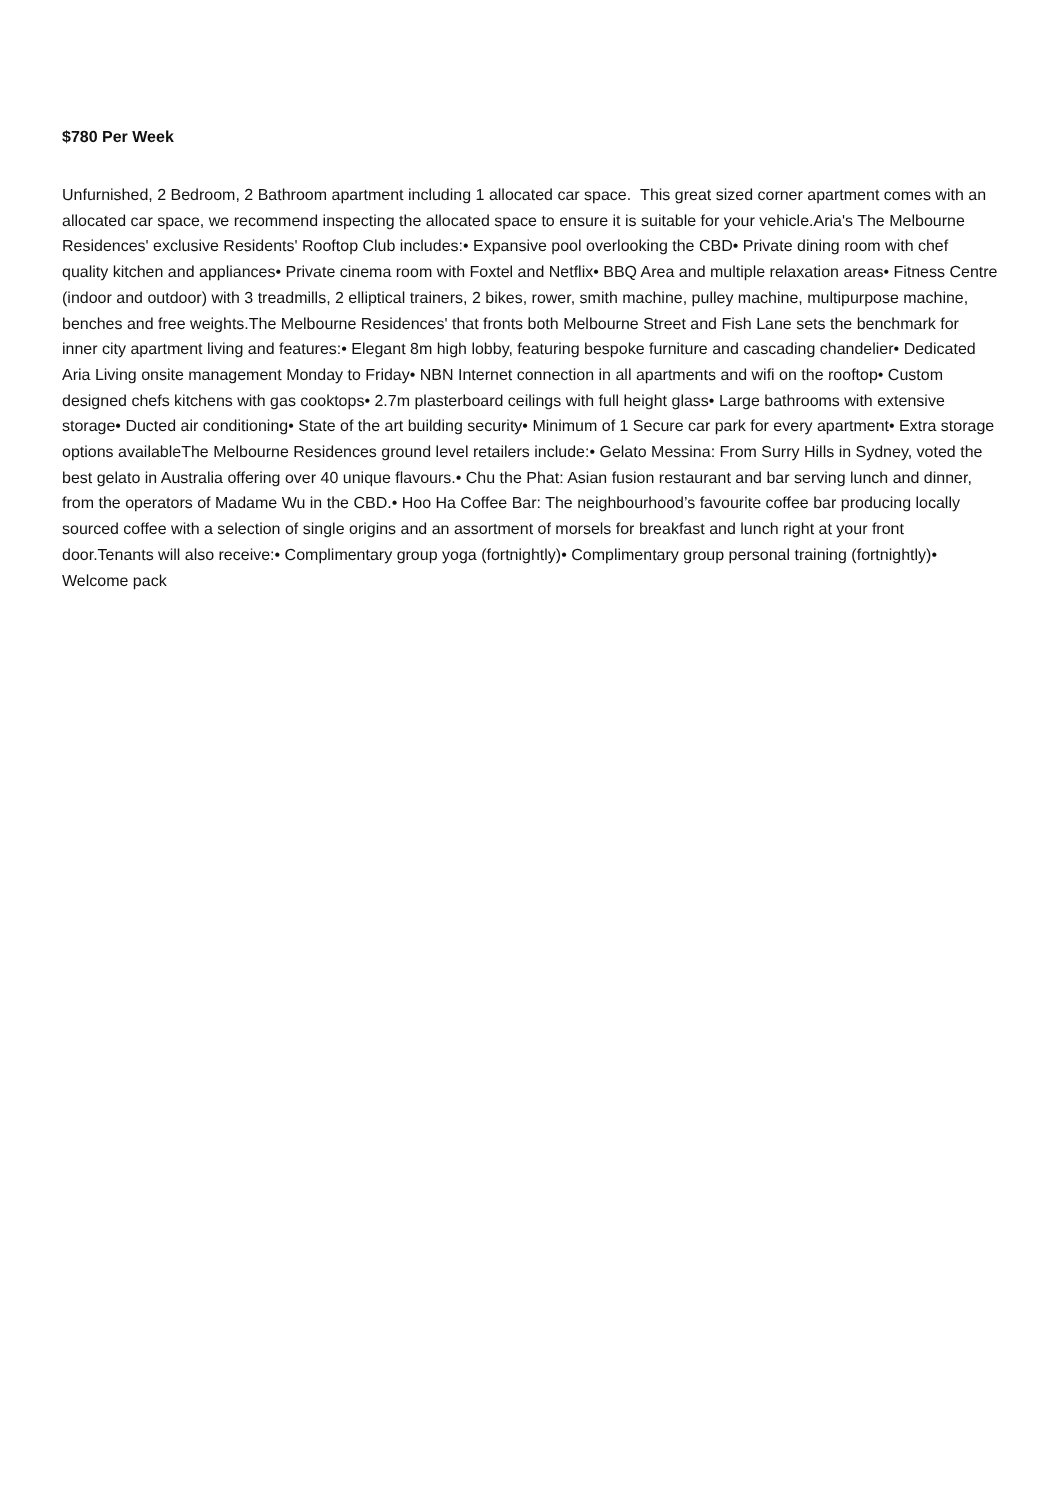$780 Per Week
Unfurnished, 2 Bedroom, 2 Bathroom apartment including 1 allocated car space. This great sized corner apartment comes with an allocated car space, we recommend inspecting the allocated space to ensure it is suitable for your vehicle.Aria's The Melbourne Residences' exclusive Residents' Rooftop Club includes:• Expansive pool overlooking the CBD• Private dining room with chef quality kitchen and appliances• Private cinema room with Foxtel and Netflix• BBQ Area and multiple relaxation areas• Fitness Centre (indoor and outdoor) with 3 treadmills, 2 elliptical trainers, 2 bikes, rower, smith machine, pulley machine, multipurpose machine, benches and free weights.The Melbourne Residences' that fronts both Melbourne Street and Fish Lane sets the benchmark for inner city apartment living and features:• Elegant 8m high lobby, featuring bespoke furniture and cascading chandelier• Dedicated Aria Living onsite management Monday to Friday• NBN Internet connection in all apartments and wifi on the rooftop• Custom designed chefs kitchens with gas cooktops• 2.7m plasterboard ceilings with full height glass• Large bathrooms with extensive storage• Ducted air conditioning• State of the art building security• Minimum of 1 Secure car park for every apartment• Extra storage options availableThe Melbourne Residences ground level retailers include:• Gelato Messina: From Surry Hills in Sydney, voted the best gelato in Australia offering over 40 unique flavours.• Chu the Phat: Asian fusion restaurant and bar serving lunch and dinner, from the operators of Madame Wu in the CBD.• Hoo Ha Coffee Bar: The neighbourhood’s favourite coffee bar producing locally sourced coffee with a selection of single origins and an assortment of morsels for breakfast and lunch right at your front door.Tenants will also receive:• Complimentary group yoga (fortnightly)• Complimentary group personal training (fortnightly)• Welcome pack